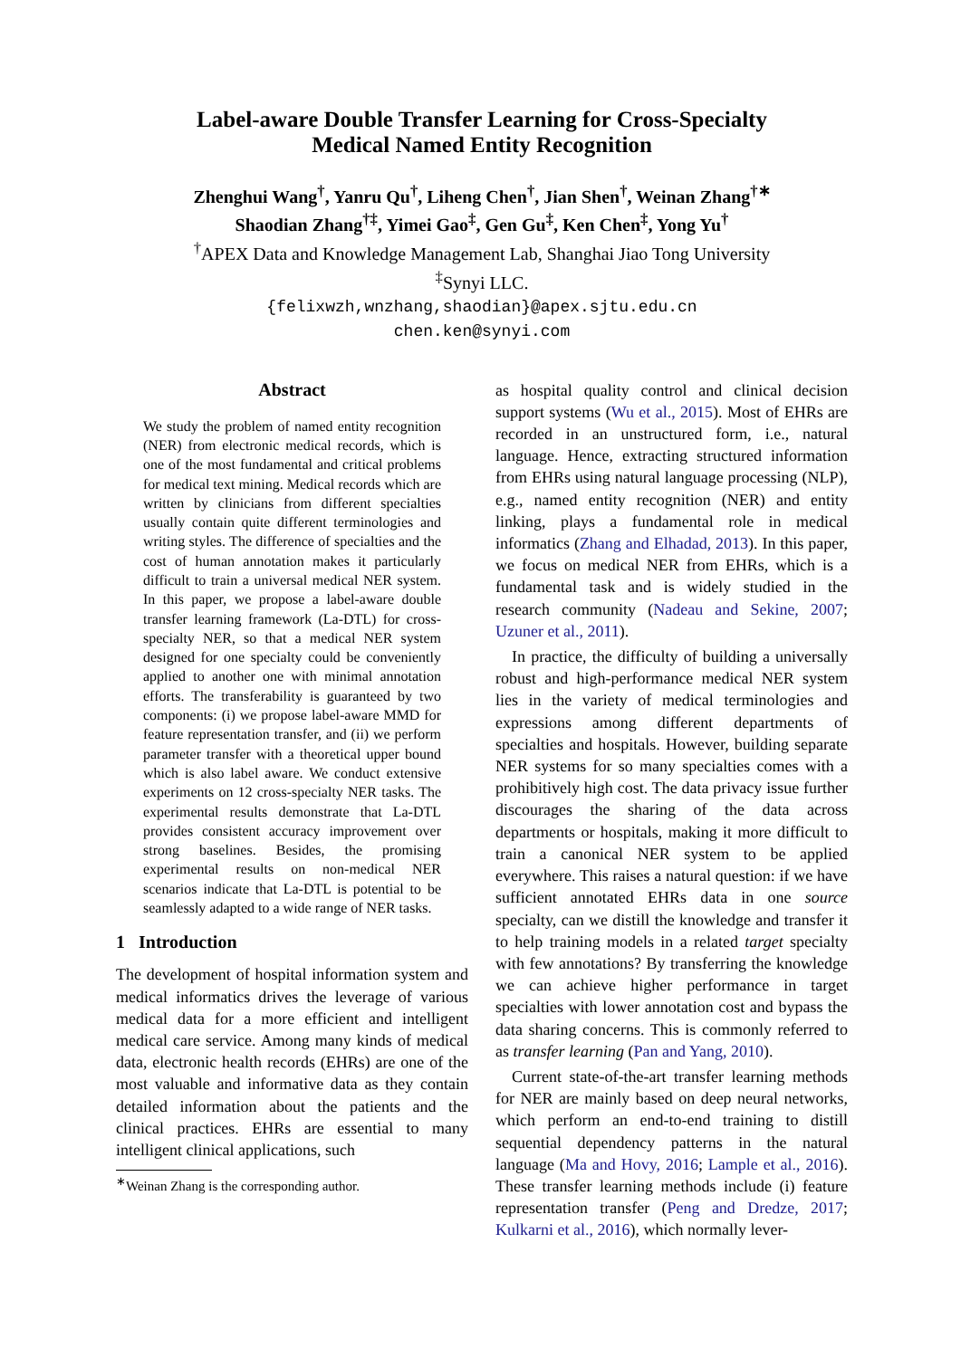Label-aware Double Transfer Learning for Cross-Specialty
Medical Named Entity Recognition
Zhenghui Wang<sup>†</sup>, Yanru Qu<sup>†</sup>, Liheng Chen<sup>†</sup>, Jian Shen<sup>†</sup>, Weinan Zhang<sup>†∗</sup>
Shaodian Zhang<sup>†‡</sup>, Yimei Gao<sup>‡</sup>, Gen Gu<sup>‡</sup>, Ken Chen<sup>‡</sup>, Yong Yu<sup>†</sup>
<sup>†</sup> APEX Data and Knowledge Management Lab, Shanghai Jiao Tong University
<sup>‡</sup> Synyi LLC.
{felixwzh,wnzhang,shaodian}@apex.sjtu.edu.cn
chen.ken@synyi.com
Abstract
We study the problem of named entity recognition (NER) from electronic medical records, which is one of the most fundamental and critical problems for medical text mining. Medical records which are written by clinicians from different specialties usually contain quite different terminologies and writing styles. The difference of specialties and the cost of human annotation makes it particularly difficult to train a universal medical NER system. In this paper, we propose a label-aware double transfer learning framework (La-DTL) for cross-specialty NER, so that a medical NER system designed for one specialty could be conveniently applied to another one with minimal annotation efforts. The transferability is guaranteed by two components: (i) we propose label-aware MMD for feature representation transfer, and (ii) we perform parameter transfer with a theoretical upper bound which is also label aware. We conduct extensive experiments on 12 cross-specialty NER tasks. The experimental results demonstrate that La-DTL provides consistent accuracy improvement over strong baselines. Besides, the promising experimental results on non-medical NER scenarios indicate that La-DTL is potential to be seamlessly adapted to a wide range of NER tasks.
1 Introduction
The development of hospital information system and medical informatics drives the leverage of various medical data for a more efficient and intelligent medical care service. Among many kinds of medical data, electronic health records (EHRs) are one of the most valuable and informative data as they contain detailed information about the patients and the clinical practices. EHRs are essential to many intelligent clinical applications, such
<sup>∗</sup>Weinan Zhang is the corresponding author.
as hospital quality control and clinical decision support systems (Wu et al., 2015). Most of EHRs are recorded in an unstructured form, i.e., natural language. Hence, extracting structured information from EHRs using natural language processing (NLP), e.g., named entity recognition (NER) and entity linking, plays a fundamental role in medical informatics (Zhang and Elhadad, 2013). In this paper, we focus on medical NER from EHRs, which is a fundamental task and is widely studied in the research community (Nadeau and Sekine, 2007; Uzuner et al., 2011).
In practice, the difficulty of building a universally robust and high-performance medical NER system lies in the variety of medical terminologies and expressions among different departments of specialties and hospitals. However, building separate NER systems for so many specialties comes with a prohibitively high cost. The data privacy issue further discourages the sharing of the data across departments or hospitals, making it more difficult to train a canonical NER system to be applied everywhere. This raises a natural question: if we have sufficient annotated EHRs data in one source specialty, can we distill the knowledge and transfer it to help training models in a related target specialty with few annotations? By transferring the knowledge we can achieve higher performance in target specialties with lower annotation cost and bypass the data sharing concerns. This is commonly referred to as transfer learning (Pan and Yang, 2010).
Current state-of-the-art transfer learning methods for NER are mainly based on deep neural networks, which perform an end-to-end training to distill sequential dependency patterns in the natural language (Ma and Hovy, 2016; Lample et al., 2016). These transfer learning methods include (i) feature representation transfer (Peng and Dredze, 2017; Kulkarni et al., 2016), which normally lever-